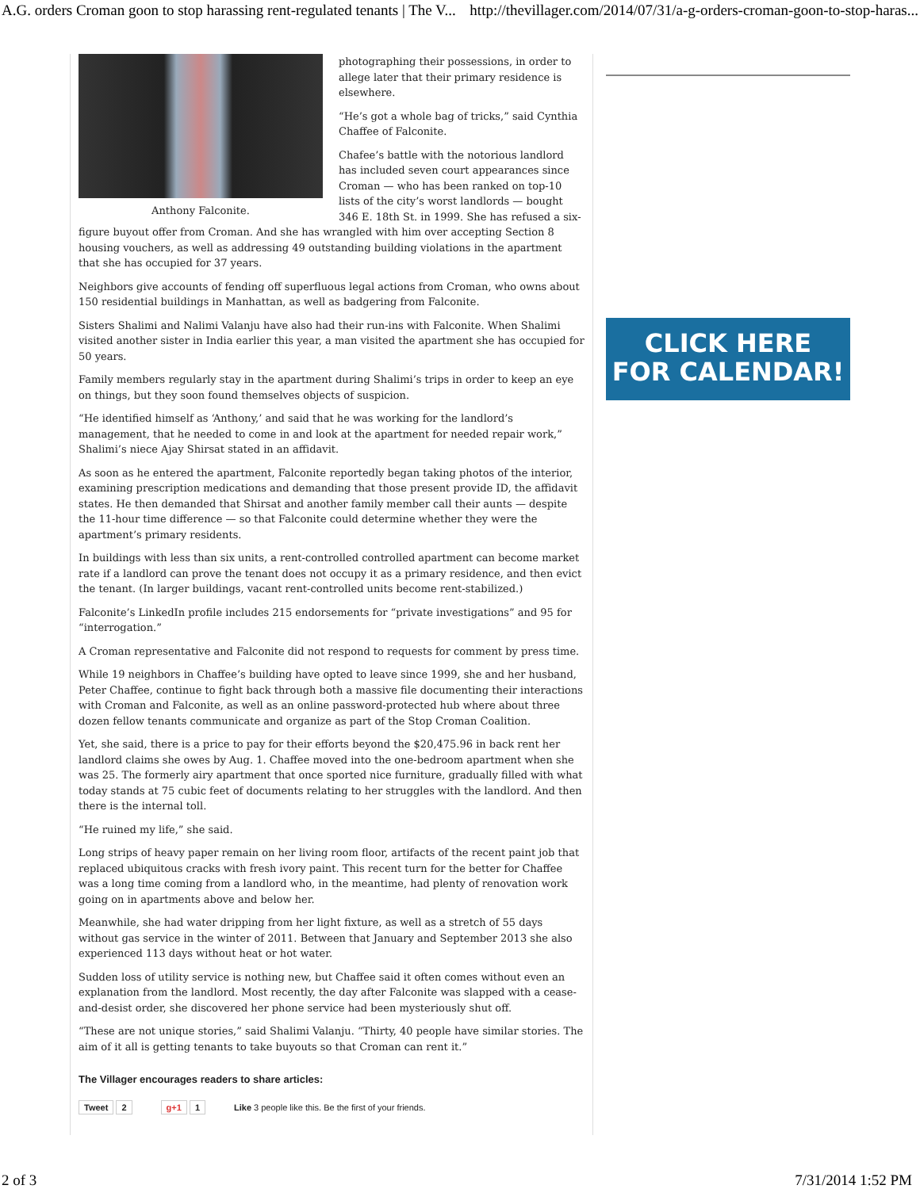A.G. orders Croman goon to stop harassing rent-regulated tenants | The V... http://thevillager.com/2014/07/31/a-g-orders-croman-goon-to-stop-haras...
Anthony Falconite.
photographing their possessions, in order to allege later that their primary residence is elsewhere.
“He’s got a whole bag of tricks,” said Cynthia Chaffee of Falconite.
Chafee’s battle with the notorious landlord has included seven court appearances since Croman — who has been ranked on top-10 lists of the city’s worst landlords — bought 346 E. 18th St. in 1999. She has refused a six-figure buyout offer from Croman. And she has wrangled with him over accepting Section 8 housing vouchers, as well as addressing 49 outstanding building violations in the apartment that she has occupied for 37 years.
Neighbors give accounts of fending off superfluous legal actions from Croman, who owns about 150 residential buildings in Manhattan, as well as badgering from Falconite.
Sisters Shalimi and Nalimi Valanju have also had their run-ins with Falconite. When Shalimi visited another sister in India earlier this year, a man visited the apartment she has occupied for 50 years.
Family members regularly stay in the apartment during Shalimi’s trips in order to keep an eye on things, but they soon found themselves objects of suspicion.
“He identified himself as ‘Anthony,’ and said that he was working for the landlord’s management, that he needed to come in and look at the apartment for needed repair work,” Shalimi’s niece Ajay Shirsat stated in an affidavit.
As soon as he entered the apartment, Falconite reportedly began taking photos of the interior, examining prescription medications and demanding that those present provide ID, the affidavit states. He then demanded that Shirsat and another family member call their aunts — despite the 11-hour time difference — so that Falconite could determine whether they were the apartment’s primary residents.
In buildings with less than six units, a rent-controlled controlled apartment can become market rate if a landlord can prove the tenant does not occupy it as a primary residence, and then evict the tenant. (In larger buildings, vacant rent-controlled units become rent-stabilized.)
Falconite’s LinkedIn profile includes 215 endorsements for “private investigations” and 95 for “interrogation.”
A Croman representative and Falconite did not respond to requests for comment by press time.
While 19 neighbors in Chaffee’s building have opted to leave since 1999, she and her husband, Peter Chaffee, continue to fight back through both a massive file documenting their interactions with Croman and Falconite, as well as an online password-protected hub where about three dozen fellow tenants communicate and organize as part of the Stop Croman Coalition.
Yet, she said, there is a price to pay for their efforts beyond the $20,475.96 in back rent her landlord claims she owes by Aug. 1. Chaffee moved into the one-bedroom apartment when she was 25. The formerly airy apartment that once sported nice furniture, gradually filled with what today stands at 75 cubic feet of documents relating to her struggles with the landlord. And then there is the internal toll.
“He ruined my life,” she said.
Long strips of heavy paper remain on her living room floor, artifacts of the recent paint job that replaced ubiquitous cracks with fresh ivory paint. This recent turn for the better for Chaffee was a long time coming from a landlord who, in the meantime, had plenty of renovation work going on in apartments above and below her.
Meanwhile, she had water dripping from her light fixture, as well as a stretch of 55 days without gas service in the winter of 2011. Between that January and September 2013 she also experienced 113 days without heat or hot water.
Sudden loss of utility service is nothing new, but Chaffee said it often comes without even an explanation from the landlord. Most recently, the day after Falconite was slapped with a cease-and-desist order, she discovered her phone service had been mysteriously shut off.
“These are not unique stories,” said Shalimi Valanju. “Thirty, 40 people have similar stories. The aim of it all is getting tenants to take buyouts so that Croman can rent it.”
The Villager encourages readers to share articles:
Tweet 2 g+1 1 Like 3 people like this. Be the first of your friends.
CLICK HERE
FOR CALENDAR!
2 of 3 7/31/2014 1:52 PM